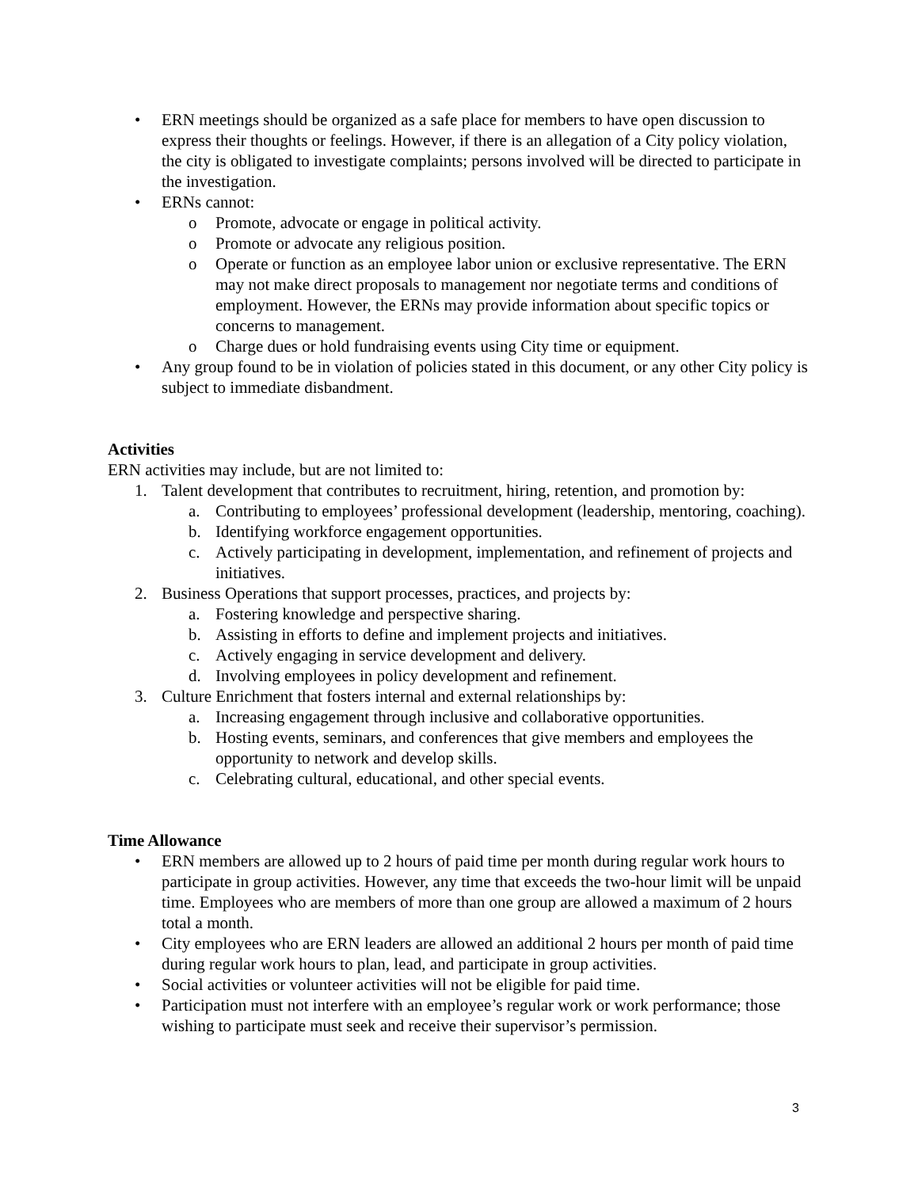• ERN meetings should be organized as a safe place for members to have open discussion to express their thoughts or feelings. However, if there is an allegation of a City policy violation, the city is obligated to investigate complaints; persons involved will be directed to participate in the investigation.
• ERNs cannot:
o Promote, advocate or engage in political activity.
o Promote or advocate any religious position.
o Operate or function as an employee labor union or exclusive representative. The ERN may not make direct proposals to management nor negotiate terms and conditions of employment. However, the ERNs may provide information about specific topics or concerns to management.
o Charge dues or hold fundraising events using City time or equipment.
• Any group found to be in violation of policies stated in this document, or any other City policy is subject to immediate disbandment.
Activities
ERN activities may include, but are not limited to:
1. Talent development that contributes to recruitment, hiring, retention, and promotion by:
a. Contributing to employees’ professional development (leadership, mentoring, coaching).
b. Identifying workforce engagement opportunities.
c. Actively participating in development, implementation, and refinement of projects and initiatives.
2. Business Operations that support processes, practices, and projects by:
a. Fostering knowledge and perspective sharing.
b. Assisting in efforts to define and implement projects and initiatives.
c. Actively engaging in service development and delivery.
d. Involving employees in policy development and refinement.
3. Culture Enrichment that fosters internal and external relationships by:
a. Increasing engagement through inclusive and collaborative opportunities.
b. Hosting events, seminars, and conferences that give members and employees the opportunity to network and develop skills.
c. Celebrating cultural, educational, and other special events.
Time Allowance
• ERN members are allowed up to 2 hours of paid time per month during regular work hours to participate in group activities. However, any time that exceeds the two-hour limit will be unpaid time. Employees who are members of more than one group are allowed a maximum of 2 hours total a month.
• City employees who are ERN leaders are allowed an additional 2 hours per month of paid time during regular work hours to plan, lead, and participate in group activities.
• Social activities or volunteer activities will not be eligible for paid time.
• Participation must not interfere with an employee’s regular work or work performance; those wishing to participate must seek and receive their supervisor’s permission.
3